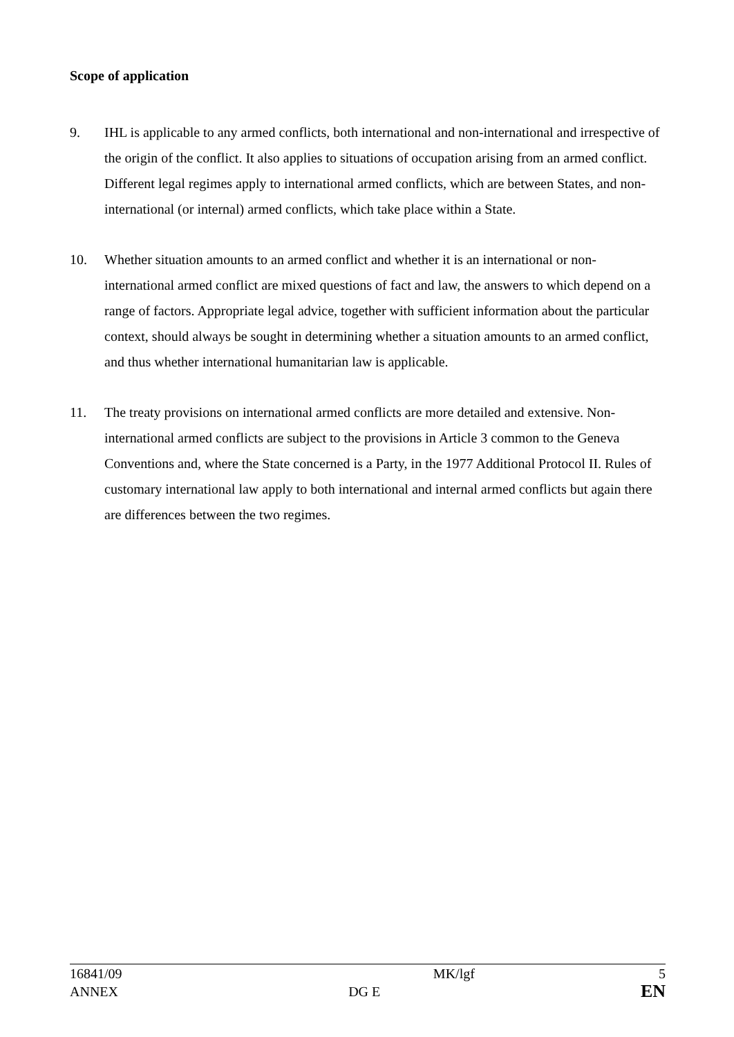Scope of application
9. IHL is applicable to any armed conflicts, both international and non-international and irrespective of the origin of the conflict. It also applies to situations of occupation arising from an armed conflict. Different legal regimes apply to international armed conflicts, which are between States, and non-international (or internal) armed conflicts, which take place within a State.
10. Whether situation amounts to an armed conflict and whether it is an international or non-international armed conflict are mixed questions of fact and law, the answers to which depend on a range of factors. Appropriate legal advice, together with sufficient information about the particular context, should always be sought in determining whether a situation amounts to an armed conflict, and thus whether international humanitarian law is applicable.
11. The treaty provisions on international armed conflicts are more detailed and extensive. Non-international armed conflicts are subject to the provisions in Article 3 common to the Geneva Conventions and, where the State concerned is a Party, in the 1977 Additional Protocol II. Rules of customary international law apply to both international and internal armed conflicts but again there are differences between the two regimes.
| 16841/09 | | MK/lgf | 5 |
| ANNEX | DG E | | EN |